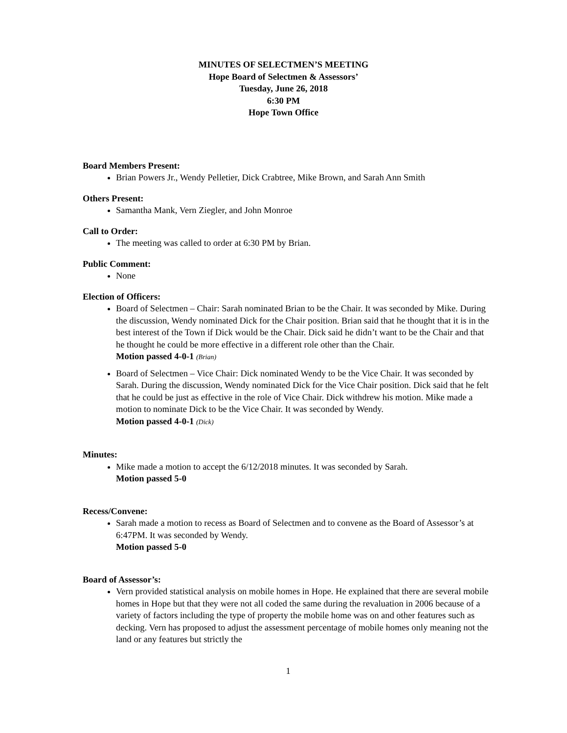MINUTES OF SELECTMEN’S MEETING
Hope Board of Selectmen & Assessors’
Tuesday, June 26, 2018
6:30 PM
Hope Town Office
Board Members Present:
Brian Powers Jr., Wendy Pelletier, Dick Crabtree, Mike Brown, and Sarah Ann Smith
Others Present:
Samantha Mank, Vern Ziegler, and John Monroe
Call to Order:
The meeting was called to order at 6:30 PM by Brian.
Public Comment:
None
Election of Officers:
Board of Selectmen – Chair: Sarah nominated Brian to be the Chair. It was seconded by Mike. During the discussion, Wendy nominated Dick for the Chair position. Brian said that he thought that it is in the best interest of the Town if Dick would be the Chair. Dick said he didn’t want to be the Chair and that he thought he could be more effective in a different role other than the Chair.
Motion passed 4-0-1 (Brian)
Board of Selectmen – Vice Chair: Dick nominated Wendy to be the Vice Chair. It was seconded by Sarah. During the discussion, Wendy nominated Dick for the Vice Chair position. Dick said that he felt that he could be just as effective in the role of Vice Chair. Dick withdrew his motion. Mike made a motion to nominate Dick to be the Vice Chair. It was seconded by Wendy.
Motion passed 4-0-1 (Dick)
Minutes:
Mike made a motion to accept the 6/12/2018 minutes. It was seconded by Sarah.
Motion passed 5-0
Recess/Convene:
Sarah made a motion to recess as Board of Selectmen and to convene as the Board of Assessor’s at 6:47PM. It was seconded by Wendy.
Motion passed 5-0
Board of Assessor’s:
Vern provided statistical analysis on mobile homes in Hope. He explained that there are several mobile homes in Hope but that they were not all coded the same during the revaluation in 2006 because of a variety of factors including the type of property the mobile home was on and other features such as decking. Vern has proposed to adjust the assessment percentage of mobile homes only meaning not the land or any features but strictly the
1